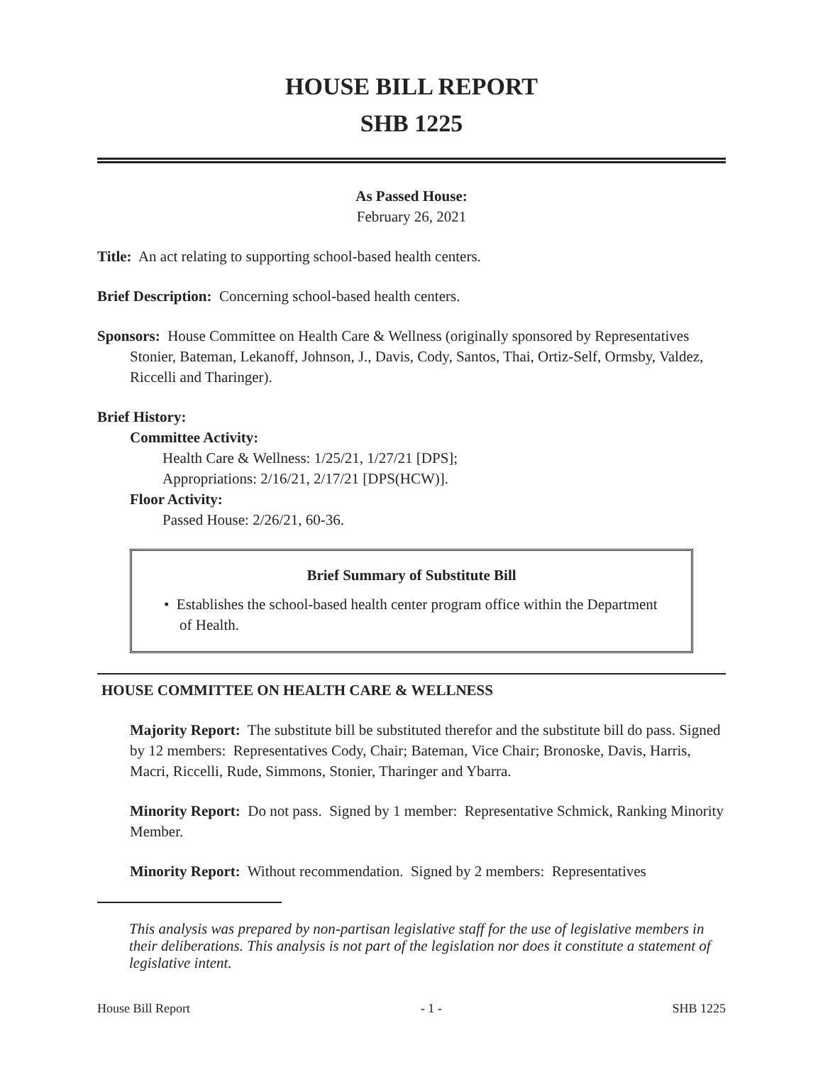HOUSE BILL REPORT
SHB 1225
As Passed House:
February 26, 2021
Title: An act relating to supporting school-based health centers.
Brief Description: Concerning school-based health centers.
Sponsors: House Committee on Health Care & Wellness (originally sponsored by Representatives Stonier, Bateman, Lekanoff, Johnson, J., Davis, Cody, Santos, Thai, Ortiz-Self, Ormsby, Valdez, Riccelli and Tharinger).
Brief History:
Committee Activity:
Health Care & Wellness: 1/25/21, 1/27/21 [DPS];
Appropriations: 2/16/21, 2/17/21 [DPS(HCW)].
Floor Activity:
Passed House: 2/26/21, 60-36.
Brief Summary of Substitute Bill
• Establishes the school-based health center program office within the Department of Health.
HOUSE COMMITTEE ON HEALTH CARE & WELLNESS
Majority Report: The substitute bill be substituted therefor and the substitute bill do pass. Signed by 12 members: Representatives Cody, Chair; Bateman, Vice Chair; Bronoske, Davis, Harris, Macri, Riccelli, Rude, Simmons, Stonier, Tharinger and Ybarra.
Minority Report: Do not pass. Signed by 1 member: Representative Schmick, Ranking Minority Member.
Minority Report: Without recommendation. Signed by 2 members: Representatives
This analysis was prepared by non-partisan legislative staff for the use of legislative members in their deliberations. This analysis is not part of the legislation nor does it constitute a statement of legislative intent.
House Bill Report - 1 - SHB 1225